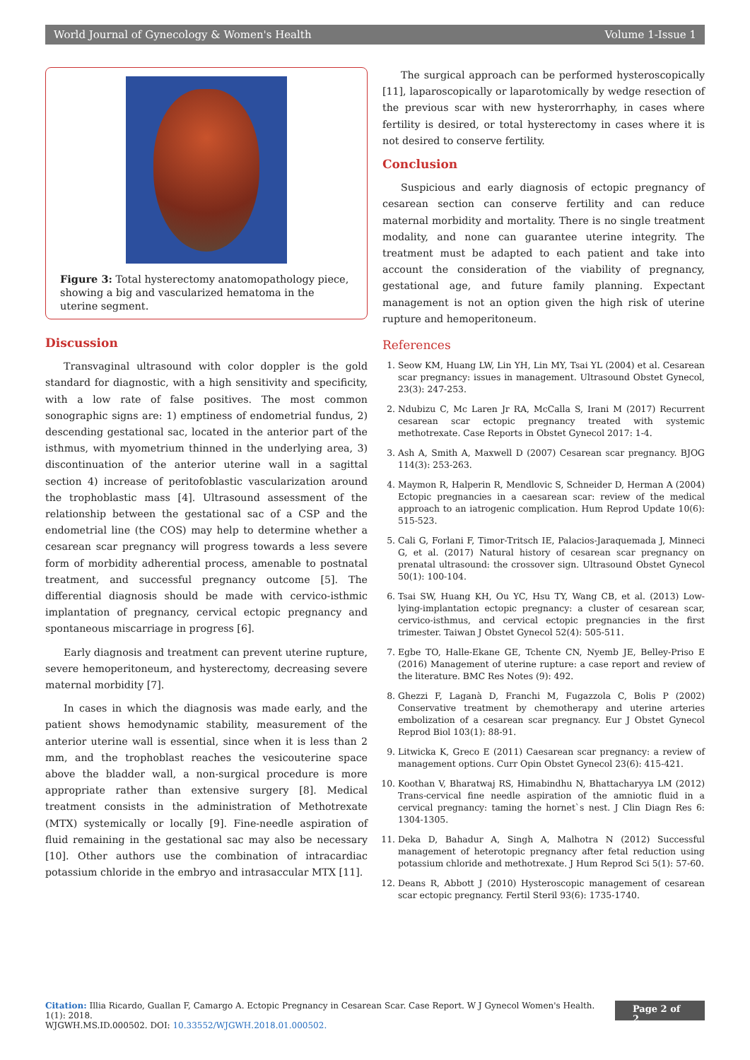World Journal of Gynecology & Women's Health Volume 1-Issue 1
Figure 3: Total hysterectomy anatomopathology piece, showing a big and vascularized hematoma in the uterine segment.
Discussion
Transvaginal ultrasound with color doppler is the gold standard for diagnostic, with a high sensitivity and specificity, with a low rate of false positives. The most common sonographic signs are: 1) emptiness of endometrial fundus, 2) descending gestational sac, located in the anterior part of the isthmus, with myometrium thinned in the underlying area, 3) discontinuation of the anterior uterine wall in a sagittal section 4) increase of peritofoblastic vascularization around the trophoblastic mass [4]. Ultrasound assessment of the relationship between the gestational sac of a CSP and the endometrial line (the COS) may help to determine whether a cesarean scar pregnancy will progress towards a less severe form of morbidity adherential process, amenable to postnatal treatment, and successful pregnancy outcome [5]. The differential diagnosis should be made with cervico-isthmic implantation of pregnancy, cervical ectopic pregnancy and spontaneous miscarriage in progress [6].
Early diagnosis and treatment can prevent uterine rupture, severe hemoperitoneum, and hysterectomy, decreasing severe maternal morbidity [7].
In cases in which the diagnosis was made early, and the patient shows hemodynamic stability, measurement of the anterior uterine wall is essential, since when it is less than 2 mm, and the trophoblast reaches the vesicouterine space above the bladder wall, a non-surgical procedure is more appropriate rather than extensive surgery [8]. Medical treatment consists in the administration of Methotrexate (MTX) systemically or locally [9]. Fine-needle aspiration of fluid remaining in the gestational sac may also be necessary [10]. Other authors use the combination of intracardiac potassium chloride in the embryo and intrasaccular MTX [11].
The surgical approach can be performed hysteroscopically [11], laparoscopically or laparotomically by wedge resection of the previous scar with new hysterorrhaphy, in cases where fertility is desired, or total hysterectomy in cases where it is not desired to conserve fertility.
Conclusion
Suspicious and early diagnosis of ectopic pregnancy of cesarean section can conserve fertility and can reduce maternal morbidity and mortality. There is no single treatment modality, and none can guarantee uterine integrity. The treatment must be adapted to each patient and take into account the consideration of the viability of pregnancy, gestational age, and future family planning. Expectant management is not an option given the high risk of uterine rupture and hemoperitoneum.
References
1. Seow KM, Huang LW, Lin YH, Lin MY, Tsai YL (2004) et al. Cesarean scar pregnancy: issues in management. Ultrasound Obstet Gynecol, 23(3): 247-253.
2. Ndubizu C, Mc Laren Jr RA, McCalla S, Irani M (2017) Recurrent cesarean scar ectopic pregnancy treated with systemic methotrexate. Case Reports in Obstet Gynecol 2017: 1-4.
3. Ash A, Smith A, Maxwell D (2007) Cesarean scar pregnancy. BJOG 114(3): 253-263.
4. Maymon R, Halperin R, Mendlovic S, Schneider D, Herman A (2004) Ectopic pregnancies in a caesarean scar: review of the medical approach to an iatrogenic complication. Hum Reprod Update 10(6): 515-523.
5. Cali G, Forlani F, Timor-Tritsch IE, Palacios-Jaraquemada J, Minneci G, et al. (2017) Natural history of cesarean scar pregnancy on prenatal ultrasound: the crossover sign. Ultrasound Obstet Gynecol 50(1): 100-104.
6. Tsai SW, Huang KH, Ou YC, Hsu TY, Wang CB, et al. (2013) Low-lying-implantation ectopic pregnancy: a cluster of cesarean scar, cervico-isthmus, and cervical ectopic pregnancies in the first trimester. Taiwan J Obstet Gynecol 52(4): 505-511.
7. Egbe TO, Halle-Ekane GE, Tchente CN, Nyemb JE, Belley-Priso E (2016) Management of uterine rupture: a case report and review of the literature. BMC Res Notes (9): 492.
8. Ghezzi F, Laganà D, Franchi M, Fugazzola C, Bolis P (2002) Conservative treatment by chemotherapy and uterine arteries embolization of a cesarean scar pregnancy. Eur J Obstet Gynecol Reprod Biol 103(1): 88-91.
9. Litwicka K, Greco E (2011) Caesarean scar pregnancy: a review of management options. Curr Opin Obstet Gynecol 23(6): 415-421.
10. Koothan V, Bharatwaj RS, Himabindhu N, Bhattacharyya LM (2012) Trans-cervical fine needle aspiration of the amniotic fluid in a cervical pregnancy: taming the hornet`s nest. J Clin Diagn Res 6: 1304-1305.
11. Deka D, Bahadur A, Singh A, Malhotra N (2012) Successful management of heterotopic pregnancy after fetal reduction using potassium chloride and methotrexate. J Hum Reprod Sci 5(1): 57-60.
12. Deans R, Abbott J (2010) Hysteroscopic management of cesarean scar ectopic pregnancy. Fertil Steril 93(6): 1735-1740.
Citation: Illia Ricardo, Guallan F, Camargo A. Ectopic Pregnancy in Cesarean Scar. Case Report. W J Gynecol Women's Health. 1(1): 2018.
WJGWH.MS.ID.000502. DOI: 10.33552/WJGWH.2018.01.000502.
Page 2 of 2